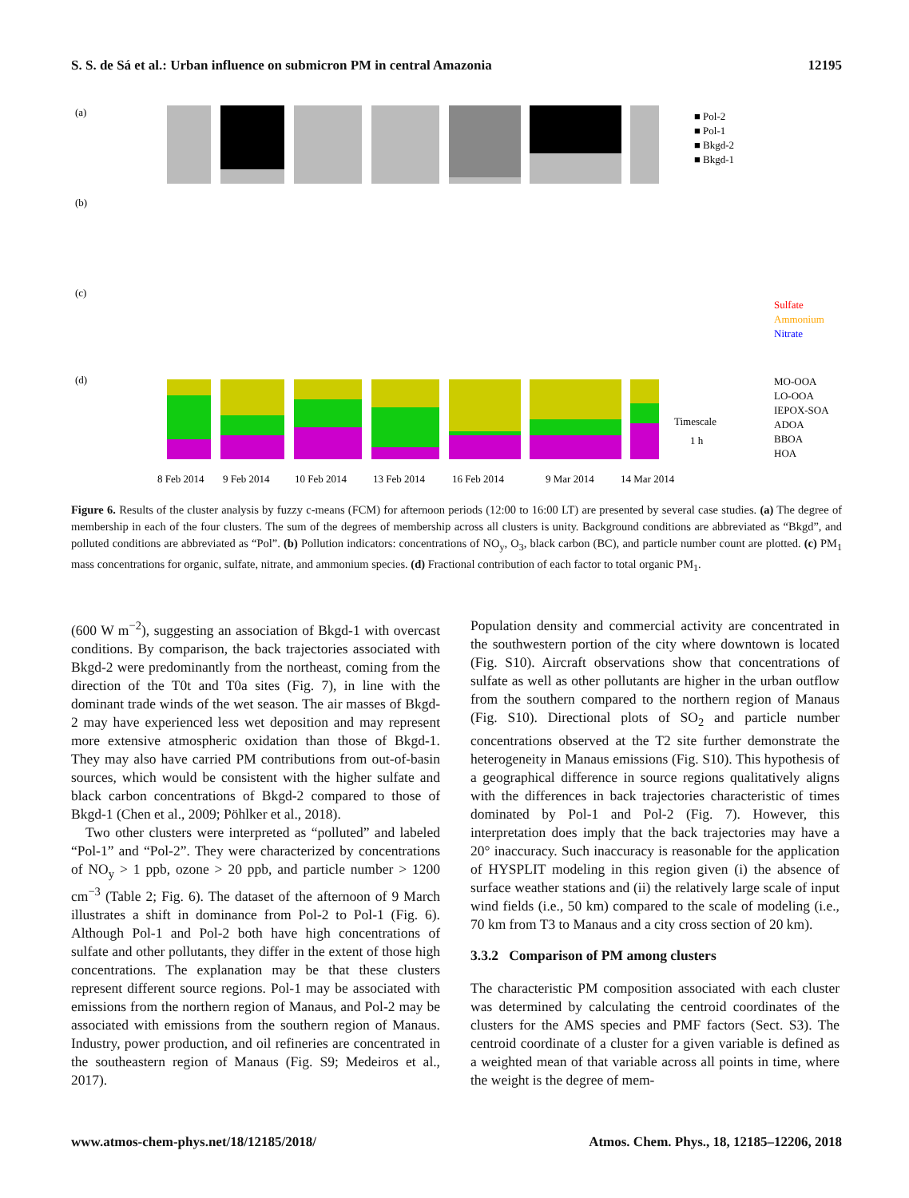S. S. de Sá et al.: Urban influence on submicron PM in central Amazonia 12195
(a)
(b)
(c)
(d)
■ Pol-2
■ Pol-1
■ Bkgd-2
■ Bkgd-1
Sulfate
Ammonium
Nitrate
MO-OOA
LO-OOA
IEPOX-SOA
ADOA
BBOA
HOA
Timescale
1 h
8 Feb 2014
9 Feb 2014
10 Feb 2014
13 Feb 2014
16 Feb 2014
9 Mar 2014
14 Mar 2014
Figure 6. Results of the cluster analysis by fuzzy c-means (FCM) for afternoon periods (12:00 to 16:00 LT) are presented by several case studies. (a) The degree of membership in each of the four clusters. The sum of the degrees of membership across all clusters is unity. Background conditions are abbreviated as “Bkgd”, and polluted conditions are abbreviated as “Pol”. (b) Pollution indicators: concentrations of NO<sub>y</sub>, O<sub>3</sub>, black carbon (BC), and particle number count are plotted. (c) PM<sub>1</sub> mass concentrations for organic, sulfate, nitrate, and ammonium species. (d) Fractional contribution of each factor to total organic PM<sub>1</sub>.
(600 W m<sup>−2</sup>), suggesting an association of Bkgd-1 with overcast conditions. By comparison, the back trajectories associated with Bkgd-2 were predominantly from the northeast, coming from the direction of the T0t and T0a sites (Fig. 7), in line with the dominant trade winds of the wet season. The air masses of Bkgd-2 may have experienced less wet deposition and may represent more extensive atmospheric oxidation than those of Bkgd-1. They may also have carried PM contributions from out-of-basin sources, which would be consistent with the higher sulfate and black carbon concentrations of Bkgd-2 compared to those of Bkgd-1 (Chen et al., 2009; Pöhlker et al., 2018).
Two other clusters were interpreted as “polluted” and labeled “Pol-1” and “Pol-2”. They were characterized by concentrations of NO<sub>y</sub> > 1 ppb, ozone > 20 ppb, and particle number > 1200 cm<sup>−3</sup> (Table 2; Fig. 6). The dataset of the afternoon of 9 March illustrates a shift in dominance from Pol-2 to Pol-1 (Fig. 6). Although Pol-1 and Pol-2 both have high concentrations of sulfate and other pollutants, they differ in the extent of those high concentrations. The explanation may be that these clusters represent different source regions. Pol-1 may be associated with emissions from the northern region of Manaus, and Pol-2 may be associated with emissions from the southern region of Manaus. Industry, power production, and oil refineries are concentrated in the southeastern region of Manaus (Fig. S9; Medeiros et al., 2017).
Population density and commercial activity are concentrated in the southwestern portion of the city where downtown is located (Fig. S10). Aircraft observations show that concentrations of sulfate as well as other pollutants are higher in the urban outflow from the southern compared to the northern region of Manaus (Fig. S10). Directional plots of SO<sub>2</sub> and particle number concentrations observed at the T2 site further demonstrate the heterogeneity in Manaus emissions (Fig. S10). This hypothesis of a geographical difference in source regions qualitatively aligns with the differences in back trajectories characteristic of times dominated by Pol-1 and Pol-2 (Fig. 7). However, this interpretation does imply that the back trajectories may have a 20° inaccuracy. Such inaccuracy is reasonable for the application of HYSPLIT modeling in this region given (i) the absence of surface weather stations and (ii) the relatively large scale of input wind fields (i.e., 50 km) compared to the scale of modeling (i.e., 70 km from T3 to Manaus and a city cross section of 20 km).
3.3.2 Comparison of PM among clusters
The characteristic PM composition associated with each cluster was determined by calculating the centroid coordinates of the clusters for the AMS species and PMF factors (Sect. S3). The centroid coordinate of a cluster for a given variable is defined as a weighted mean of that variable across all points in time, where the weight is the degree of mem-
www.atmos-chem-phys.net/18/12185/2018/ Atmos. Chem. Phys., 18, 12185–12206, 2018